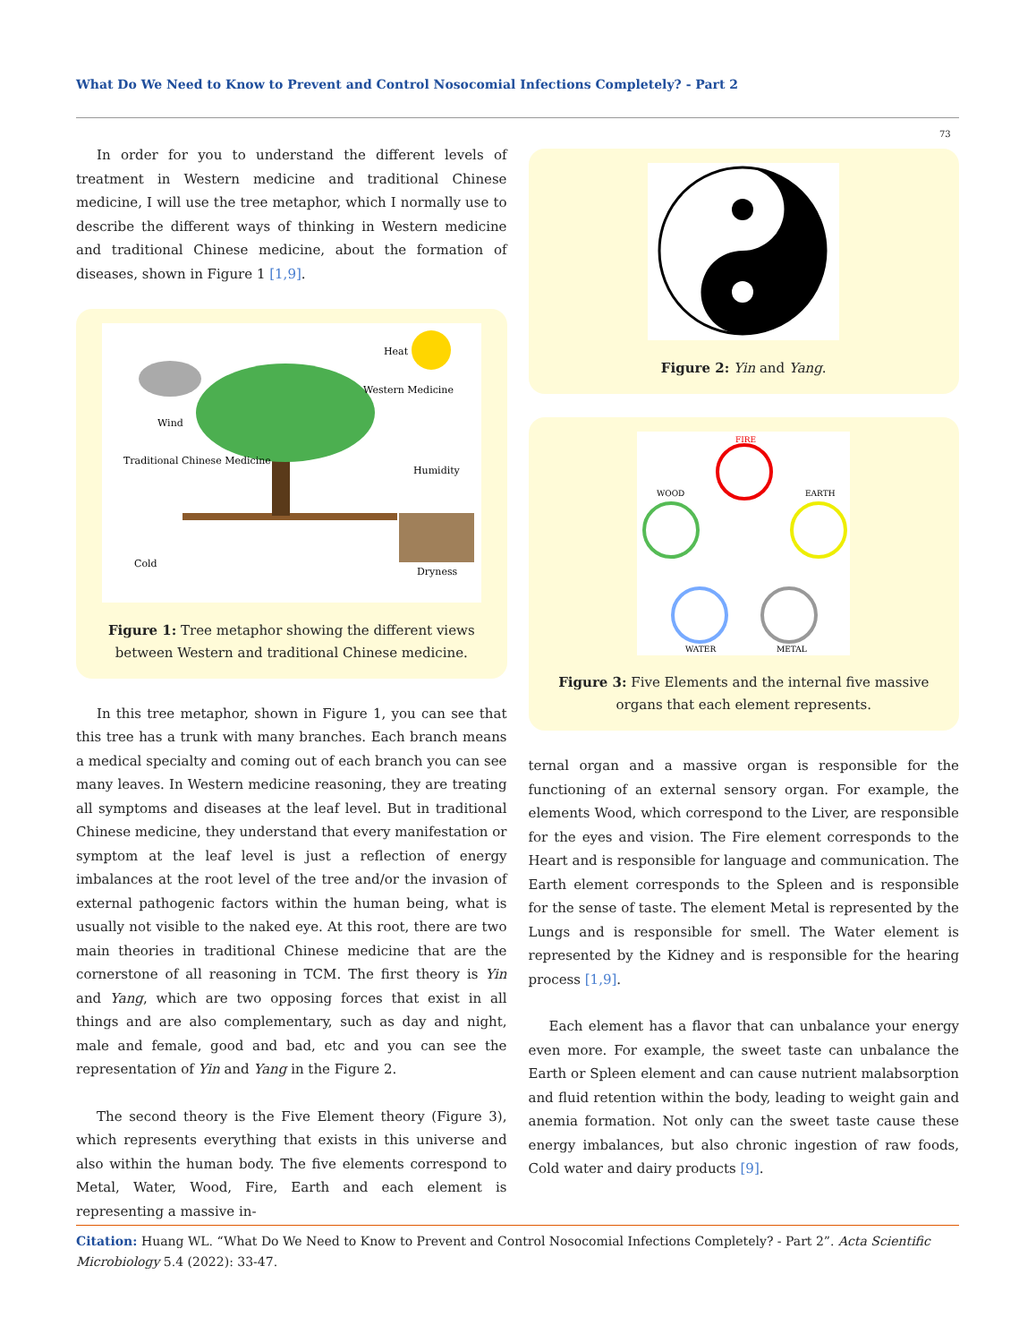What Do We Need to Know to Prevent and Control Nosocomial Infections Completely? - Part 2
73
In order for you to understand the different levels of treatment in Western medicine and traditional Chinese medicine, I will use the tree metaphor, which I normally use to describe the different ways of thinking in Western medicine and traditional Chinese medicine, about the formation of diseases, shown in Figure 1 [1,9].
Heat
Wind
Western Medicine
Humidity
Traditional Chinese Medicine
Cold
Dryness
Figure 1: Tree metaphor showing the different views between Western and traditional Chinese medicine.
In this tree metaphor, shown in Figure 1, you can see that this tree has a trunk with many branches. Each branch means a medical specialty and coming out of each branch you can see many leaves. In Western medicine reasoning, they are treating all symptoms and diseases at the leaf level. But in traditional Chinese medicine, they understand that every manifestation or symptom at the leaf level is just a reflection of energy imbalances at the root level of the tree and/or the invasion of external pathogenic factors within the human being, what is usually not visible to the naked eye. At this root, there are two main theories in traditional Chinese medicine that are the cornerstone of all reasoning in TCM. The first theory is Yin and Yang, which are two opposing forces that exist in all things and are also complementary, such as day and night, male and female, good and bad, etc and you can see the representation of Yin and Yang in the Figure 2.
The second theory is the Five Element theory (Figure 3), which represents everything that exists in this universe and also within the human body. The five elements correspond to Metal, Water, Wood, Fire, Earth and each element is representing a massive in-
Figure 2: Yin and Yang.
FIRE
WOOD
EARTH
WATER
METAL
Figure 3: Five Elements and the internal five massive organs that each element represents.
ternal organ and a massive organ is responsible for the functioning of an external sensory organ. For example, the elements Wood, which correspond to the Liver, are responsible for the eyes and vision. The Fire element corresponds to the Heart and is responsible for language and communication. The Earth element corresponds to the Spleen and is responsible for the sense of taste. The element Metal is represented by the Lungs and is responsible for smell. The Water element is represented by the Kidney and is responsible for the hearing process [1,9].
Each element has a flavor that can unbalance your energy even more. For example, the sweet taste can unbalance the Earth or Spleen element and can cause nutrient malabsorption and fluid retention within the body, leading to weight gain and anemia formation. Not only can the sweet taste cause these energy imbalances, but also chronic ingestion of raw foods, Cold water and dairy products [9].
Citation: Huang WL. “What Do We Need to Know to Prevent and Control Nosocomial Infections Completely? - Part 2”. Acta Scientific Microbiology 5.4 (2022): 33-47.